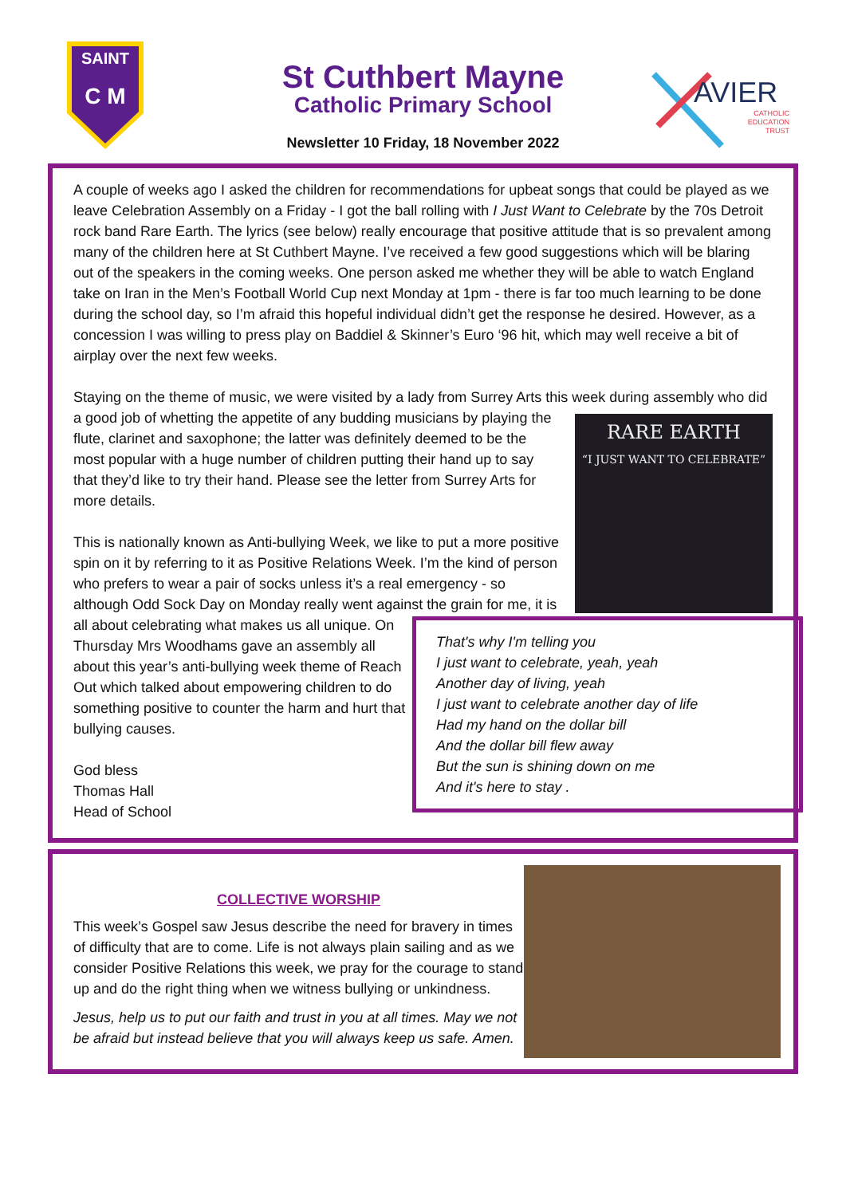SAINT
C M
St Cuthbert Mayne
Catholic Primary School
Newsletter 10 Friday, 18 November 2022
AVIER
CATHOLIC
EDUCATION
TRUST
A couple of weeks ago I asked the children for recommendations for upbeat songs that could be played as we leave Celebration Assembly on a Friday - I got the ball rolling with I Just Want to Celebrate by the 70s Detroit rock band Rare Earth. The lyrics (see below) really encourage that positive attitude that is so prevalent among many of the children here at St Cuthbert Mayne. I’ve received a few good suggestions which will be blaring out of the speakers in the coming weeks. One person asked me whether they will be able to watch England take on Iran in the Men’s Football World Cup next Monday at 1pm - there is far too much learning to be done during the school day, so I’m afraid this hopeful individual didn’t get the response he desired. However, as a concession I was willing to press play on Baddiel & Skinner’s Euro ‘96 hit, which may well receive a bit of airplay over the next few weeks.
Staying on the theme of music, we were visited by a lady from Surrey Arts this week during assembly who did a good job of whetting the appetite of any budding
RARE EARTH
“I JUST WANT TO CELEBRATE”
musicians by playing the flute, clarinet and saxophone; the latter was definitely deemed to be the most popular with a huge number of children putting their hand up to say that they’d like to try their hand. Please see the letter from Surrey Arts for more details.
That's why I'm telling you
I just want to celebrate, yeah, yeah
Another day of living, yeah
I just want to celebrate another day of life
Had my hand on the dollar bill
And the dollar bill flew away
But the sun is shining down on me
And it's here to stay .
This is nationally known as Anti-bullying Week, we like to put a more positive spin on it by referring to it as Positive Relations Week. I’m the kind of person who prefers to wear a pair of socks unless it’s a real emergency - so although Odd Sock Day on Monday really went against the grain for me, it is all about celebrating what makes us all unique. On Thursday Mrs Woodhams gave an assembly all about this year’s anti-bullying week theme of Reach Out which talked about empowering children to do something positive to counter the harm and hurt that bullying causes.
God bless
Thomas Hall
Head of School
COLLECTIVE WORSHIP
This week’s Gospel saw Jesus describe the need for bravery in times of difficulty that are to come. Life is not always plain sailing and as we consider Positive Relations this week, we pray for the courage to stand up and do the right thing when we witness bullying or unkindness.
Jesus, help us to put our faith and trust in you at all times. May we not be afraid but instead believe that you will always keep us safe. Amen.